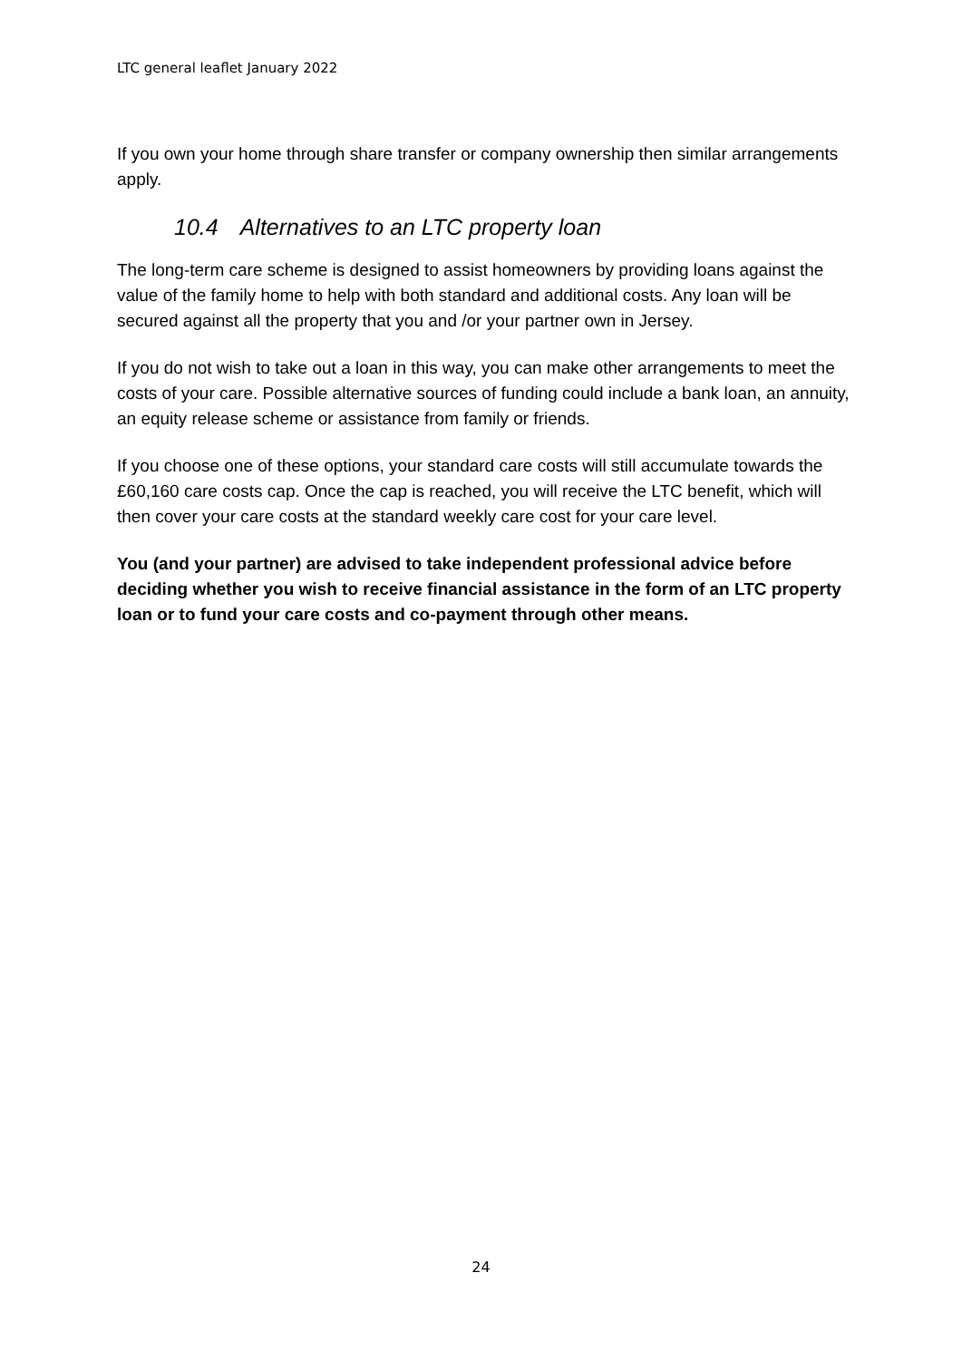LTC general leaflet January 2022
If you own your home through share transfer or company ownership then similar arrangements apply.
10.4 Alternatives to an LTC property loan
The long-term care scheme is designed to assist homeowners by providing loans against the value of the family home to help with both standard and additional costs. Any loan will be secured against all the property that you and /or your partner own in Jersey.
If you do not wish to take out a loan in this way, you can make other arrangements to meet the costs of your care. Possible alternative sources of funding could include a bank loan, an annuity, an equity release scheme or assistance from family or friends.
If you choose one of these options, your standard care costs will still accumulate towards the £60,160 care costs cap. Once the cap is reached, you will receive the LTC benefit, which will then cover your care costs at the standard weekly care cost for your care level.
You (and your partner) are advised to take independent professional advice before deciding whether you wish to receive financial assistance in the form of an LTC property loan or to fund your care costs and co-payment through other means.
24